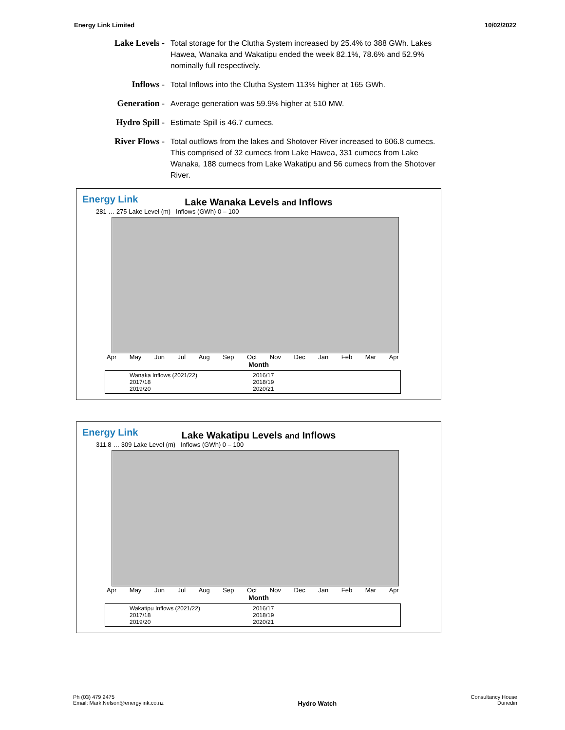Energy Link Limited 10/02/2022
Lake Levels -
Total storage for the Clutha System increased by 25.4% to 388 GWh. Lakes Hawea, Wanaka and Wakatipu ended the week 82.1%, 78.6% and 52.9% nominally full respectively.
Inflows - Total Inflows into the Clutha System 113% higher at 165 GWh.
Generation -
Average generation was 59.9% higher at 510 MW.
Hydro Spill -
Estimate Spill is 46.7 cumecs.
River Flows -
Total outflows from the lakes and Shotover River increased to 606.8 cumecs. This comprised of 32 cumecs from Lake Hawea, 331 cumecs from Lake Wanaka, 188 cumecs from Lake Wakatipu and 56 cumecs from the Shotover River.
Energy Link
Lake Wanaka Levels and Inflows
281 … 275 Lake Level (m) Inflows (GWh) 0 – 100
Apr May Jun Jul Aug Sep Oct Nov Dec Jan Feb Mar Apr
Month
Wanaka Inflows (2021/22) 2016/17 2017/18 2018/19 2019/20 2020/21
Energy Link
Lake Wakatipu Levels and Inflows
311.8 … 309 Lake Level (m) Inflows (GWh) 0 – 100
Apr May Jun Jul Aug Sep Oct Nov Dec Jan Feb Mar Apr
Month
Wakatipu Inflows (2021/22) 2016/17 2017/18 2018/19 2019/20 2020/21
Ph (03) 479 2475
Email: Mark.Nelson@energylink.co.nz
Hydro Watch
Consultancy House
Dunedin